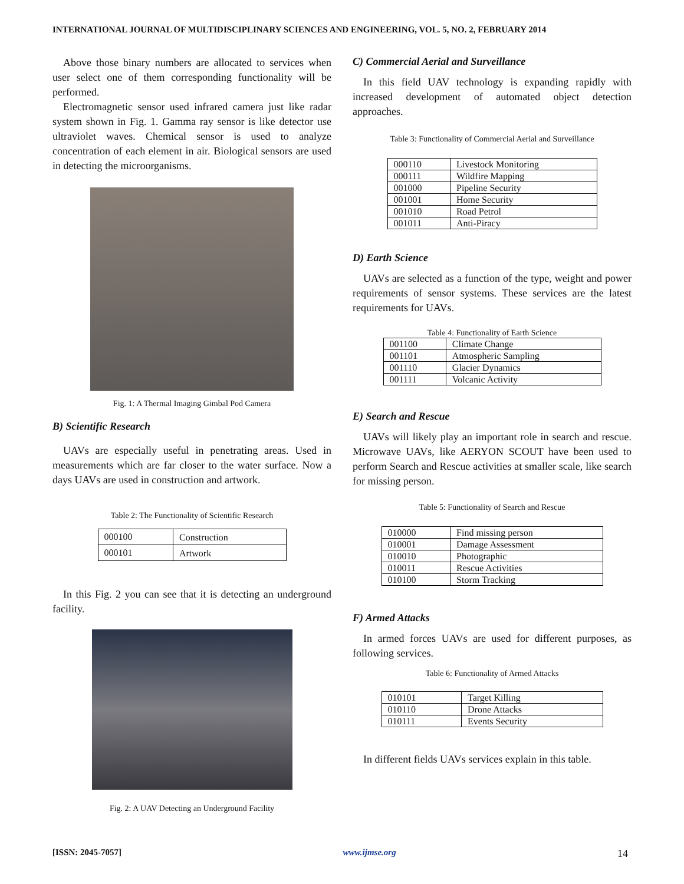INTERNATIONAL JOURNAL OF MULTIDISCIPLINARY SCIENCES AND ENGINEERING, VOL. 5, NO. 2, FEBRUARY 2014
Above those binary numbers are allocated to services when user select one of them corresponding functionality will be performed.
Electromagnetic sensor used infrared camera just like radar system shown in Fig. 1. Gamma ray sensor is like detector use ultraviolet waves. Chemical sensor is used to analyze concentration of each element in air. Biological sensors are used in detecting the microorganisms.
Fig. 1: A Thermal Imaging Gimbal Pod Camera
B) Scientific Research
UAVs are especially useful in penetrating areas. Used in measurements which are far closer to the water surface. Now a days UAVs are used in construction and artwork.
Table 2: The Functionality of Scientific Research
| 000100 | Construction |
| 000101 | Artwork |
In this Fig. 2 you can see that it is detecting an underground facility.
Fig. 2: A UAV Detecting an Underground Facility
C) Commercial Aerial and Surveillance
In this field UAV technology is expanding rapidly with increased development of automated object detection approaches.
Table 3: Functionality of Commercial Aerial and Surveillance
| 000110 | Livestock Monitoring |
| 000111 | Wildfire Mapping |
| 001000 | Pipeline Security |
| 001001 | Home Security |
| 001010 | Road Petrol |
| 001011 | Anti-Piracy |
D) Earth Science
UAVs are selected as a function of the type, weight and power requirements of sensor systems. These services are the latest requirements for UAVs.
Table 4: Functionality of Earth Science
| 001100 | Climate Change |
| 001101 | Atmospheric Sampling |
| 001110 | Glacier Dynamics |
| 001111 | Volcanic Activity |
E) Search and Rescue
UAVs will likely play an important role in search and rescue. Microwave UAVs, like AERYON SCOUT have been used to perform Search and Rescue activities at smaller scale, like search for missing person.
Table 5: Functionality of Search and Rescue
| 010000 | Find missing person |
| 010001 | Damage Assessment |
| 010010 | Photographic |
| 010011 | Rescue Activities |
| 010100 | Storm Tracking |
F) Armed Attacks
In armed forces UAVs are used for different purposes, as following services.
Table 6: Functionality of Armed Attacks
| 010101 | Target Killing |
| 010110 | Drone Attacks |
| 010111 | Events Security |
In different fields UAVs services explain in this table.
[ISSN: 2045-7057] www.ijmse.org 14